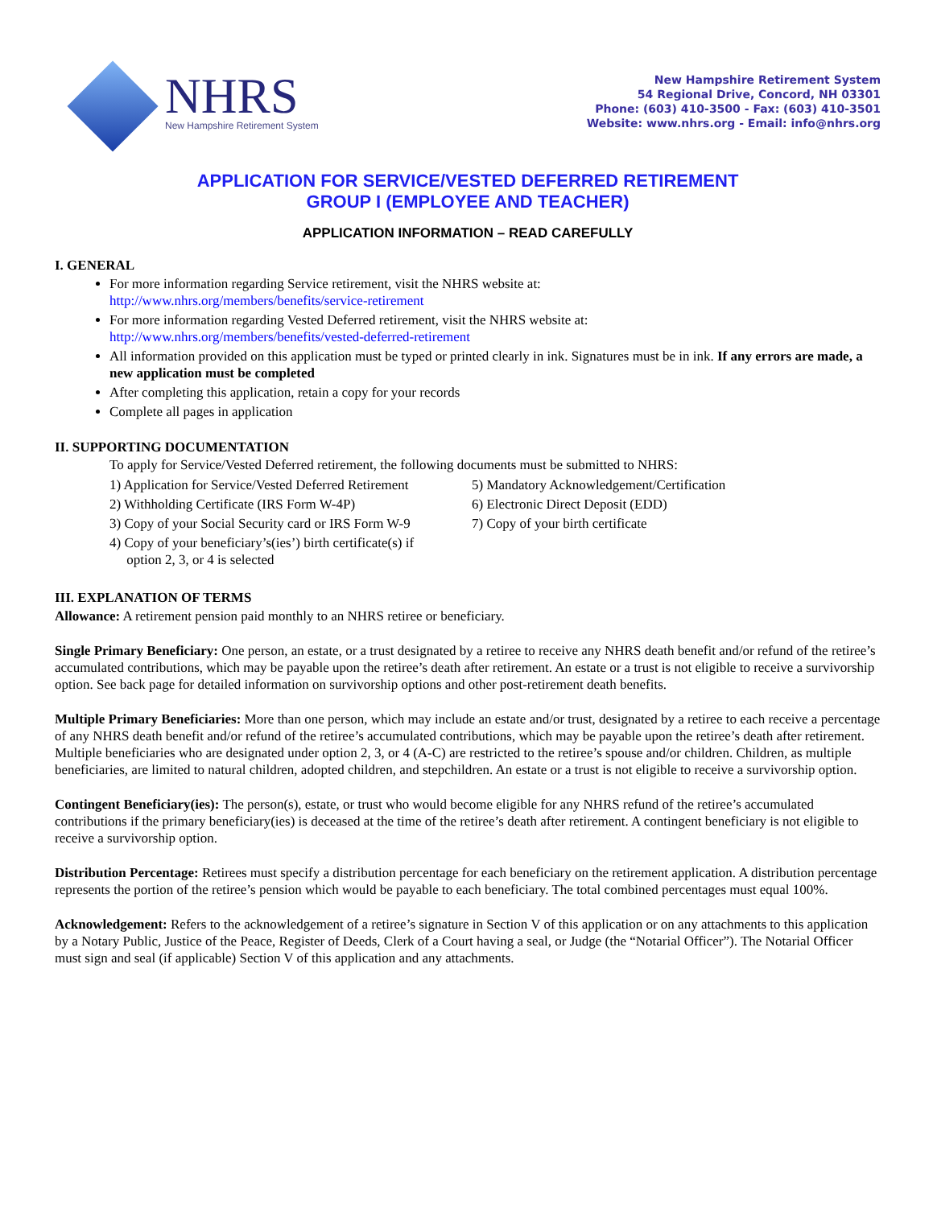NHRS
New Hampshire Retirement System
New Hampshire Retirement System
54 Regional Drive, Concord, NH 03301
Phone: (603) 410-3500 - Fax: (603) 410-3501
Website: www.nhrs.org - Email: info@nhrs.org
APPLICATION FOR SERVICE/VESTED DEFERRED RETIREMENT
GROUP I (EMPLOYEE AND TEACHER)
APPLICATION INFORMATION – READ CAREFULLY
I. GENERAL
For more information regarding Service retirement, visit the NHRS website at:
http://www.nhrs.org/members/benefits/service-retirement
For more information regarding Vested Deferred retirement, visit the NHRS website at:
http://www.nhrs.org/members/benefits/vested-deferred-retirement
All information provided on this application must be typed or printed clearly in ink. Signatures must be in ink. If any errors are made, a new application must be completed
After completing this application, retain a copy for your records
Complete all pages in application
II. SUPPORTING DOCUMENTATION
To apply for Service/Vested Deferred retirement, the following documents must be submitted to NHRS:
1) Application for Service/Vested Deferred Retirement
2) Withholding Certificate (IRS Form W-4P)
3) Copy of your Social Security card or IRS Form W-9
4) Copy of your beneficiary’s(ies’) birth certificate(s) if
option 2, 3, or 4 is selected
5) Mandatory Acknowledgement/Certification
6) Electronic Direct Deposit (EDD)
7) Copy of your birth certificate
III. EXPLANATION OF TERMS
Allowance: A retirement pension paid monthly to an NHRS retiree or beneficiary.
Single Primary Beneficiary: One person, an estate, or a trust designated by a retiree to receive any NHRS death benefit and/or refund of the retiree’s accumulated contributions, which may be payable upon the retiree’s death after retirement. An estate or a trust is not eligible to receive a survivorship option. See back page for detailed information on survivorship options and other post-retirement death benefits.
Multiple Primary Beneficiaries: More than one person, which may include an estate and/or trust, designated by a retiree to each receive a percentage of any NHRS death benefit and/or refund of the retiree’s accumulated contributions, which may be payable upon the retiree’s death after retirement. Multiple beneficiaries who are designated under option 2, 3, or 4 (A-C) are restricted to the retiree’s spouse and/or children. Children, as multiple beneficiaries, are limited to natural children, adopted children, and stepchildren. An estate or a trust is not eligible to receive a survivorship option.
Contingent Beneficiary(ies): The person(s), estate, or trust who would become eligible for any NHRS refund of the retiree’s accumulated contributions if the primary beneficiary(ies) is deceased at the time of the retiree’s death after retirement. A contingent beneficiary is not eligible to receive a survivorship option.
Distribution Percentage: Retirees must specify a distribution percentage for each beneficiary on the retirement application. A distribution percentage represents the portion of the retiree’s pension which would be payable to each beneficiary. The total combined percentages must equal 100%.
Acknowledgement: Refers to the acknowledgement of a retiree’s signature in Section V of this application or on any attachments to this application by a Notary Public, Justice of the Peace, Register of Deeds, Clerk of a Court having a seal, or Judge (the “Notarial Officer”). The Notarial Officer must sign and seal (if applicable) Section V of this application and any attachments.